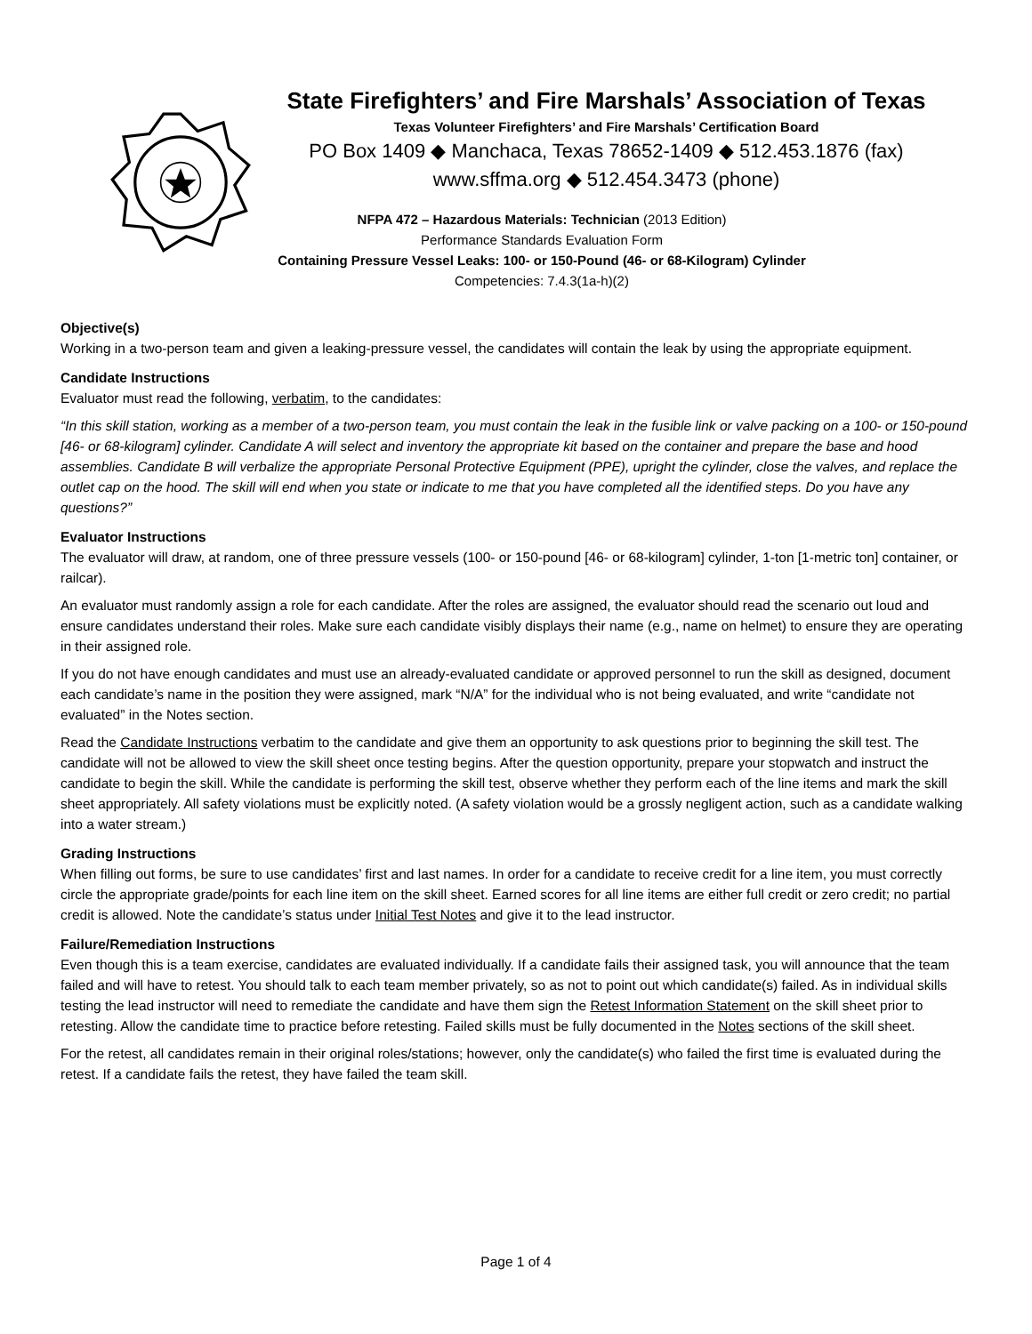State Firefighters’ and Fire Marshals’ Association of Texas
Texas Volunteer Firefighters’ and Fire Marshals’ Certification Board
PO Box 1409 ◆ Manchaca, Texas 78652-1409 ◆ 512.453.1876 (fax)
www.sffma.org ◆ 512.454.3473 (phone)
NFPA 472 – Hazardous Materials: Technician (2013 Edition)
Performance Standards Evaluation Form
Containing Pressure Vessel Leaks: 100- or 150-Pound (46- or 68-Kilogram) Cylinder
Competencies: 7.4.3(1a-h)(2)
Objective(s)
Working in a two-person team and given a leaking-pressure vessel, the candidates will contain the leak by using the appropriate equipment.
Candidate Instructions
Evaluator must read the following, verbatim, to the candidates:
“In this skill station, working as a member of a two-person team, you must contain the leak in the fusible link or valve packing on a 100- or 150-pound [46- or 68-kilogram] cylinder. Candidate A will select and inventory the appropriate kit based on the container and prepare the base and hood assemblies. Candidate B will verbalize the appropriate Personal Protective Equipment (PPE), upright the cylinder, close the valves, and replace the outlet cap on the hood. The skill will end when you state or indicate to me that you have completed all the identified steps. Do you have any questions?”
Evaluator Instructions
The evaluator will draw, at random, one of three pressure vessels (100- or 150-pound [46- or 68-kilogram] cylinder, 1-ton [1-metric ton] container, or railcar).
An evaluator must randomly assign a role for each candidate. After the roles are assigned, the evaluator should read the scenario out loud and ensure candidates understand their roles. Make sure each candidate visibly displays their name (e.g., name on helmet) to ensure they are operating in their assigned role.
If you do not have enough candidates and must use an already-evaluated candidate or approved personnel to run the skill as designed, document each candidate’s name in the position they were assigned, mark “N/A” for the individual who is not being evaluated, and write “candidate not evaluated” in the Notes section.
Read the Candidate Instructions verbatim to the candidate and give them an opportunity to ask questions prior to beginning the skill test. The candidate will not be allowed to view the skill sheet once testing begins. After the question opportunity, prepare your stopwatch and instruct the candidate to begin the skill. While the candidate is performing the skill test, observe whether they perform each of the line items and mark the skill sheet appropriately. All safety violations must be explicitly noted. (A safety violation would be a grossly negligent action, such as a candidate walking into a water stream.)
Grading Instructions
When filling out forms, be sure to use candidates’ first and last names. In order for a candidate to receive credit for a line item, you must correctly circle the appropriate grade/points for each line item on the skill sheet. Earned scores for all line items are either full credit or zero credit; no partial credit is allowed. Note the candidate’s status under Initial Test Notes and give it to the lead instructor.
Failure/Remediation Instructions
Even though this is a team exercise, candidates are evaluated individually. If a candidate fails their assigned task, you will announce that the team failed and will have to retest. You should talk to each team member privately, so as not to point out which candidate(s) failed. As in individual skills testing the lead instructor will need to remediate the candidate and have them sign the Retest Information Statement on the skill sheet prior to retesting. Allow the candidate time to practice before retesting. Failed skills must be fully documented in the Notes sections of the skill sheet.
For the retest, all candidates remain in their original roles/stations; however, only the candidate(s) who failed the first time is evaluated during the retest. If a candidate fails the retest, they have failed the team skill.
Page 1 of 4